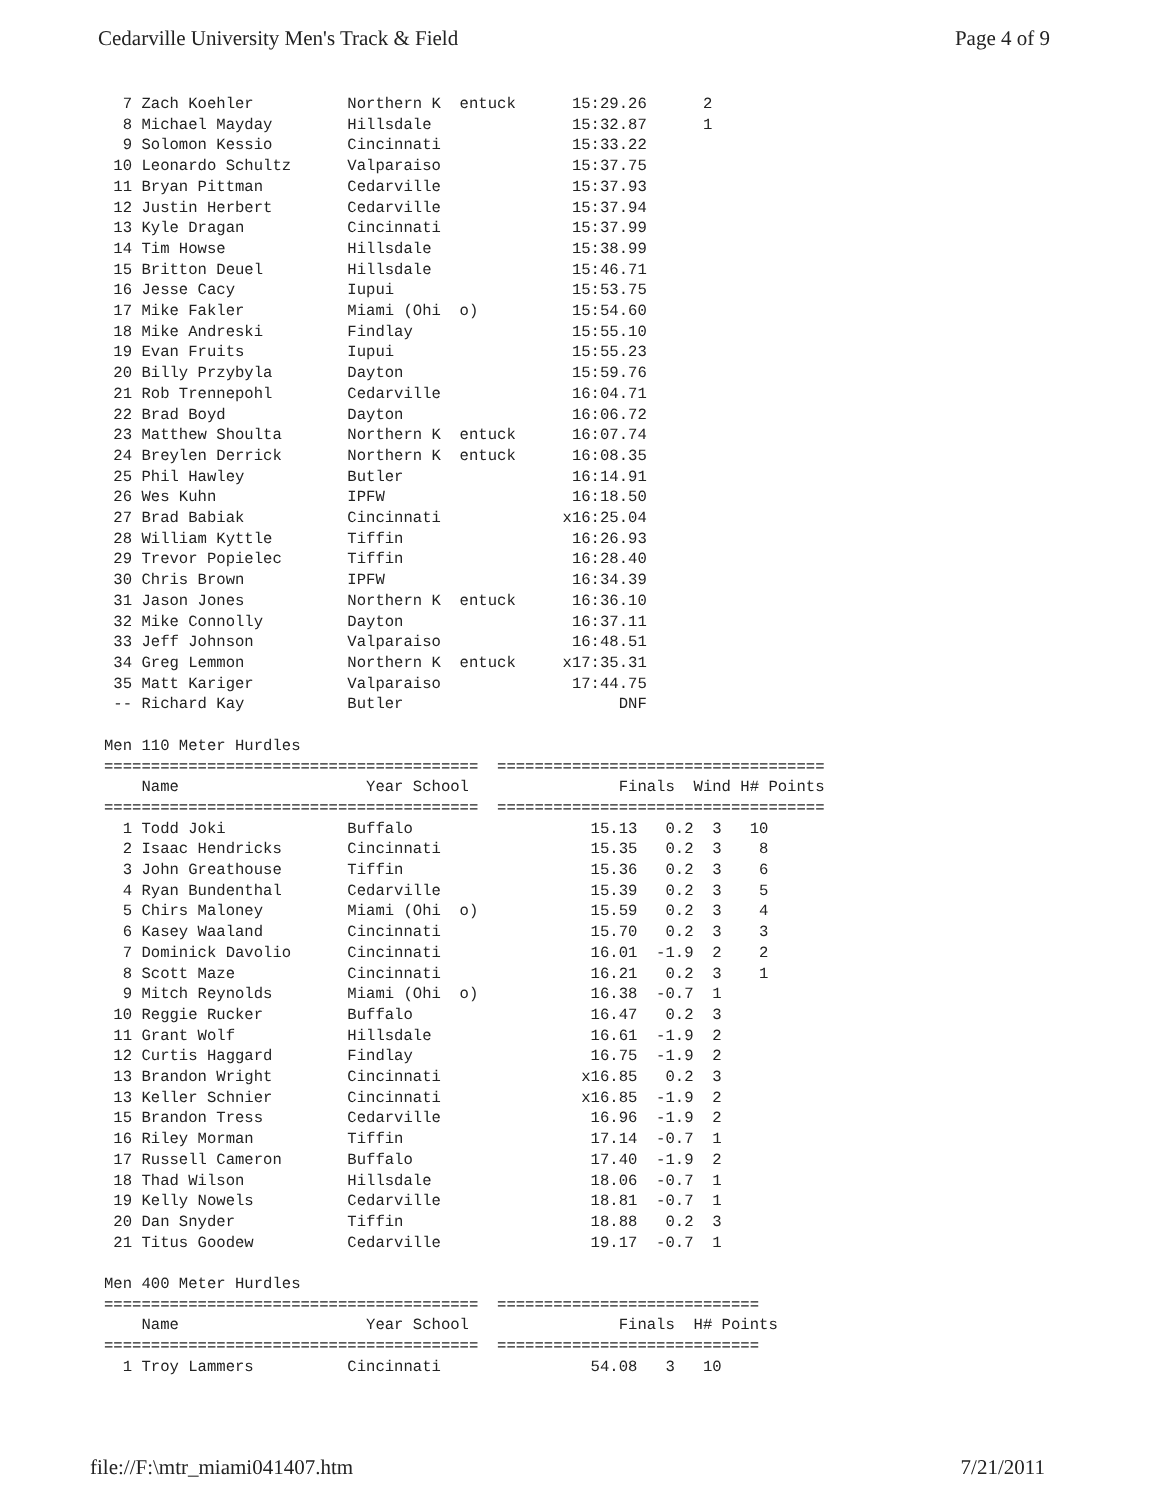Cedarville University Men's Track & Field Page 4 of 9
  7 Zach Koehler          Northern K  entuck      15:29.26      2
  8 Michael Mayday        Hillsdale               15:32.87      1
  9 Solomon Kessio        Cincinnati              15:33.22
 10 Leonardo Schultz      Valparaiso              15:37.75
 11 Bryan Pittman         Cedarville              15:37.93
 12 Justin Herbert        Cedarville              15:37.94
 13 Kyle Dragan           Cincinnati              15:37.99
 14 Tim Howse             Hillsdale               15:38.99
 15 Britton Deuel         Hillsdale               15:46.71
 16 Jesse Cacy            Iupui                   15:53.75
 17 Mike Fakler           Miami (Ohi  o)          15:54.60
 18 Mike Andreski         Findlay                 15:55.10
 19 Evan Fruits           Iupui                   15:55.23
 20 Billy Przybyla        Dayton                  15:59.76
 21 Rob Trennepohl        Cedarville              16:04.71
 22 Brad Boyd             Dayton                  16:06.72
 23 Matthew Shoulta       Northern K  entuck      16:07.74
 24 Breylen Derrick       Northern K  entuck      16:08.35
 25 Phil Hawley           Butler                  16:14.91
 26 Wes Kuhn              IPFW                    16:18.50
 27 Brad Babiak           Cincinnati             x16:25.04
 28 William Kyttle        Tiffin                  16:26.93
 29 Trevor Popielec       Tiffin                  16:28.40
 30 Chris Brown           IPFW                    16:34.39
 31 Jason Jones           Northern K  entuck      16:36.10
 32 Mike Connolly         Dayton                  16:37.11
 33 Jeff Johnson          Valparaiso              16:48.51
 34 Greg Lemmon           Northern K  entuck     x17:35.31
 35 Matt Kariger          Valparaiso              17:44.75
 -- Richard Kay           Butler                       DNF

Men 110 Meter Hurdles
========================================  ===================================
    Name                    Year School                Finals  Wind H# Points
========================================  ===================================
  1 Todd Joki             Buffalo                   15.13   0.2  3   10
  2 Isaac Hendricks       Cincinnati                15.35   0.2  3    8
  3 John Greathouse       Tiffin                    15.36   0.2  3    6
  4 Ryan Bundenthal       Cedarville                15.39   0.2  3    5
  5 Chirs Maloney         Miami (Ohi  o)            15.59   0.2  3    4
  6 Kasey Waaland         Cincinnati                15.70   0.2  3    3
  7 Dominick Davolio      Cincinnati                16.01  -1.9  2    2
  8 Scott Maze            Cincinnati                16.21   0.2  3    1
  9 Mitch Reynolds        Miami (Ohi  o)            16.38  -0.7  1
 10 Reggie Rucker         Buffalo                   16.47   0.2  3
 11 Grant Wolf            Hillsdale                 16.61  -1.9  2
 12 Curtis Haggard        Findlay                   16.75  -1.9  2
 13 Brandon Wright        Cincinnati               x16.85   0.2  3
 13 Keller Schnier        Cincinnati               x16.85  -1.9  2
 15 Brandon Tress         Cedarville                16.96  -1.9  2
 16 Riley Morman          Tiffin                    17.14  -0.7  1
 17 Russell Cameron       Buffalo                   17.40  -1.9  2
 18 Thad Wilson           Hillsdale                 18.06  -0.7  1
 19 Kelly Nowels          Cedarville                18.81  -0.7  1
 20 Dan Snyder            Tiffin                    18.88   0.2  3
 21 Titus Goodew          Cedarville                19.17  -0.7  1

Men 400 Meter Hurdles
========================================  ============================
    Name                    Year School                Finals  H# Points
========================================  ============================
  1 Troy Lammers          Cincinnati                54.08   3   10
file://F:\mtr_miami041407.htm 7/21/2011